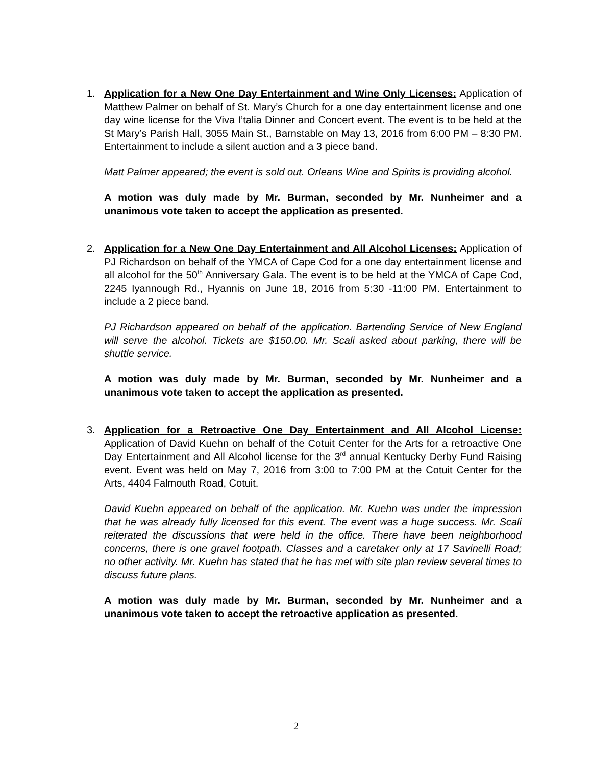1. Application for a New One Day Entertainment and Wine Only Licenses: Application of Matthew Palmer on behalf of St. Mary’s Church for a one day entertainment license and one day wine license for the Viva I’talia Dinner and Concert event. The event is to be held at the St Mary’s Parish Hall, 3055 Main St., Barnstable on May 13, 2016 from 6:00 PM – 8:30 PM. Entertainment to include a silent auction and a 3 piece band.
Matt Palmer appeared; the event is sold out. Orleans Wine and Spirits is providing alcohol.
A motion was duly made by Mr. Burman, seconded by Mr. Nunheimer and a unanimous vote taken to accept the application as presented.
2. Application for a New One Day Entertainment and All Alcohol Licenses: Application of PJ Richardson on behalf of the YMCA of Cape Cod for a one day entertainment license and all alcohol for the 50<sup>th</sup> Anniversary Gala. The event is to be held at the YMCA of Cape Cod, 2245 Iyannough Rd., Hyannis on June 18, 2016 from 5:30 -11:00 PM. Entertainment to include a 2 piece band.
PJ Richardson appeared on behalf of the application. Bartending Service of New England will serve the alcohol. Tickets are $150.00. Mr. Scali asked about parking, there will be shuttle service.
A motion was duly made by Mr. Burman, seconded by Mr. Nunheimer and a unanimous vote taken to accept the application as presented.
3. Application for a Retroactive One Day Entertainment and All Alcohol License: Application of David Kuehn on behalf of the Cotuit Center for the Arts for a retroactive One Day Entertainment and All Alcohol license for the 3<sup>rd</sup> annual Kentucky Derby Fund Raising event. Event was held on May 7, 2016 from 3:00 to 7:00 PM at the Cotuit Center for the Arts, 4404 Falmouth Road, Cotuit.
David Kuehn appeared on behalf of the application. Mr. Kuehn was under the impression that he was already fully licensed for this event. The event was a huge success. Mr. Scali reiterated the discussions that were held in the office. There have been neighborhood concerns, there is one gravel footpath. Classes and a caretaker only at 17 Savinelli Road; no other activity. Mr. Kuehn has stated that he has met with site plan review several times to discuss future plans.
A motion was duly made by Mr. Burman, seconded by Mr. Nunheimer and a unanimous vote taken to accept the retroactive application as presented.
2